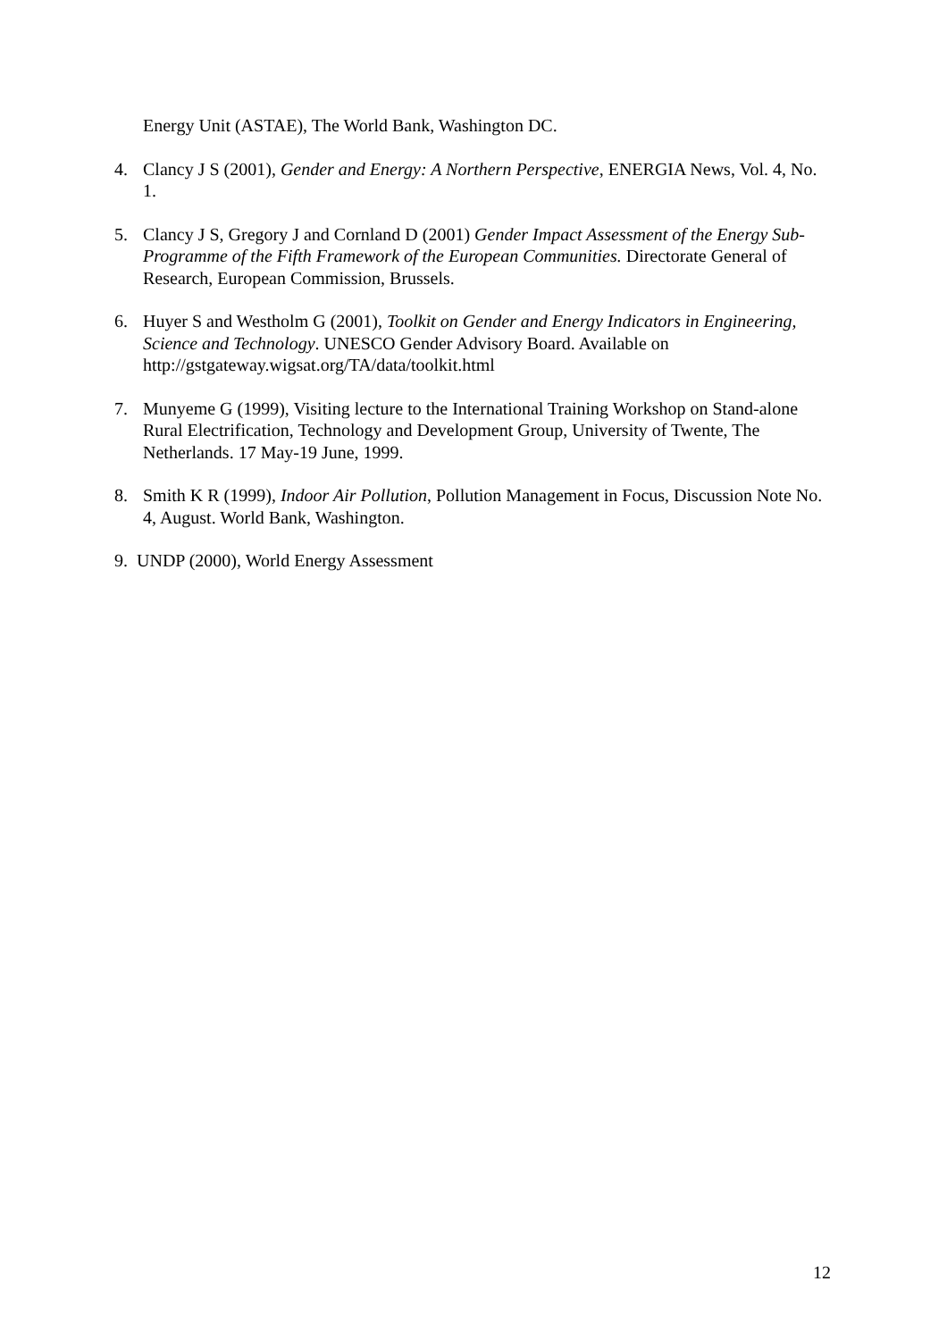Energy Unit (ASTAE), The World Bank, Washington DC.
4. Clancy J S (2001), Gender and Energy: A Northern Perspective, ENERGIA News, Vol. 4, No. 1.
5. Clancy J S, Gregory J and Cornland D (2001) Gender Impact Assessment of the Energy Sub-Programme of the Fifth Framework of the European Communities. Directorate General of Research, European Commission, Brussels.
6. Huyer S and Westholm G (2001), Toolkit on Gender and Energy Indicators in Engineering, Science and Technology. UNESCO Gender Advisory Board. Available on http://gstgateway.wigsat.org/TA/data/toolkit.html
7. Munyeme G (1999), Visiting lecture to the International Training Workshop on Stand-alone Rural Electrification, Technology and Development Group, University of Twente, The Netherlands. 17 May-19 June, 1999.
8. Smith K R (1999), Indoor Air Pollution, Pollution Management in Focus, Discussion Note No. 4, August. World Bank, Washington.
9. UNDP (2000), World Energy Assessment
12